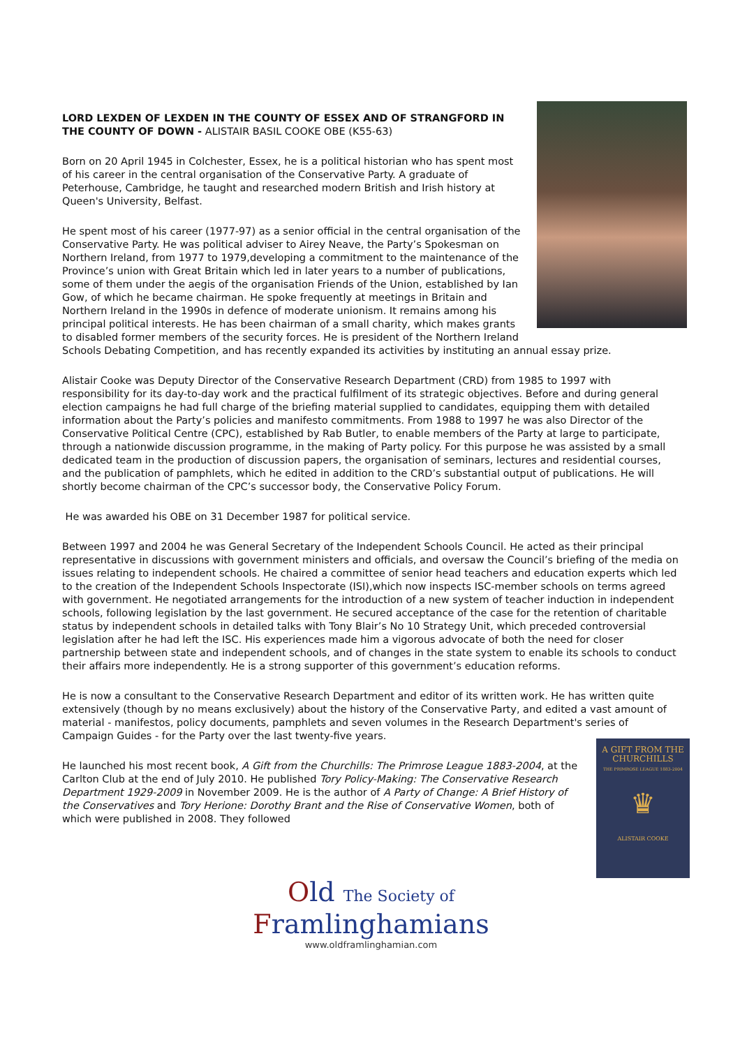LORD LEXDEN OF LEXDEN IN THE COUNTY OF ESSEX AND OF STRANGFORD IN THE COUNTY OF DOWN - ALISTAIR BASIL COOKE OBE (K55-63)
Born on 20 April 1945 in Colchester, Essex, he is a political historian who has spent most of his career in the central organisation of the Conservative Party. A graduate of Peterhouse, Cambridge, he taught and researched modern British and Irish history at Queen's University, Belfast.
He spent most of his career (1977-97) as a senior official in the central organisation of the Conservative Party. He was political adviser to Airey Neave, the Party’s Spokesman on Northern Ireland, from 1977 to 1979,developing a commitment to the maintenance of the Province’s union with Great Britain which led in later years to a number of publications, some of them under the aegis of the organisation Friends of the Union, established by Ian Gow, of which he became chairman. He spoke frequently at meetings in Britain and Northern Ireland in the 1990s in defence of moderate unionism. It remains among his principal political interests. He has been chairman of a small charity, which makes grants to disabled former members of the security forces. He is president of the Northern Ireland Schools Debating Competition, and has recently expanded its activities by instituting an annual essay prize.
Alistair Cooke was Deputy Director of the Conservative Research Department (CRD) from 1985 to 1997 with responsibility for its day-to-day work and the practical fulfilment of its strategic objectives. Before and during general election campaigns he had full charge of the briefing material supplied to candidates, equipping them with detailed information about the Party’s policies and manifesto commitments. From 1988 to 1997 he was also Director of the Conservative Political Centre (CPC), established by Rab Butler, to enable members of the Party at large to participate, through a nationwide discussion programme, in the making of Party policy. For this purpose he was assisted by a small dedicated team in the production of discussion papers, the organisation of seminars, lectures and residential courses, and the publication of pamphlets, which he edited in addition to the CRD’s substantial output of publications. He will shortly become chairman of the CPC’s successor body, the Conservative Policy Forum.
He was awarded his OBE on 31 December 1987 for political service.
Between 1997 and 2004 he was General Secretary of the Independent Schools Council. He acted as their principal representative in discussions with government ministers and officials, and oversaw the Council’s briefing of the media on issues relating to independent schools. He chaired a committee of senior head teachers and education experts which led to the creation of the Independent Schools Inspectorate (ISI),which now inspects ISC-member schools on terms agreed with government. He negotiated arrangements for the introduction of a new system of teacher induction in independent schools, following legislation by the last government. He secured acceptance of the case for the retention of charitable status by independent schools in detailed talks with Tony Blair’s No 10 Strategy Unit, which preceded controversial legislation after he had left the ISC. His experiences made him a vigorous advocate of both the need for closer partnership between state and independent schools, and of changes in the state system to enable its schools to conduct their affairs more independently. He is a strong supporter of this government’s education reforms.
He is now a consultant to the Conservative Research Department and editor of its written work. He has written quite extensively (though by no means exclusively) about the history of the Conservative Party, and edited a vast amount of material - manifestos, policy documents, pamphlets and seven volumes in the Research Department's series of Campaign Guides - for the Party over the last twenty-five years.
A GIFT FROM THE CHURCHILLS
THE PRIMROSE LEAGUE 1883-2004
♛
ALISTAIR COOKE
He launched his most recent book, A Gift from the Churchills: The Primrose League 1883-2004, at the Carlton Club at the end of July 2010. He published Tory Policy-Making: The Conservative Research Department 1929-2009 in November 2009. He is the author of A Party of Change: A Brief History of the Conservatives and Tory Herione: Dorothy Brant and the Rise of Conservative Women, both of which were published in 2008. They followed
Old The Society of
Framlinghamians
www.oldframlinghamian.com